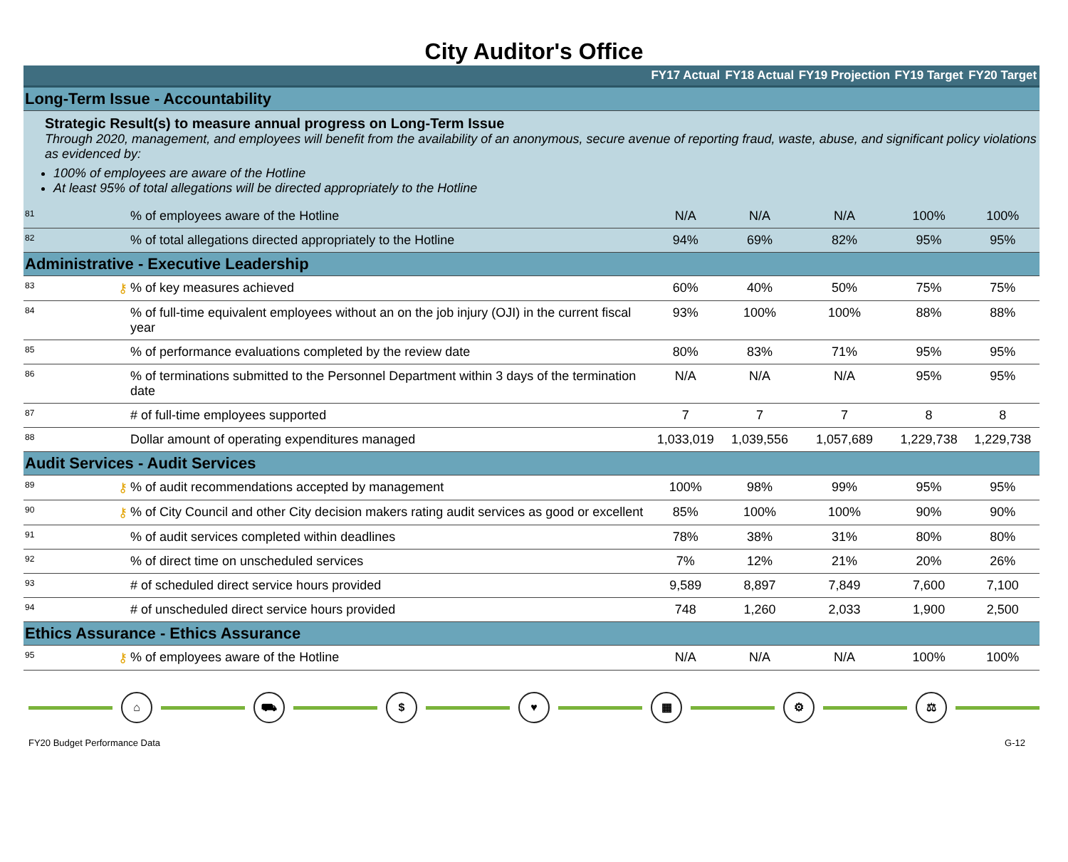City Auditor's Office
| | | | FY17 Actual | FY18 Actual | FY19 Projection | FY19 Target | FY20 Target |
| --- | --- | --- | --- | --- | --- | --- | --- |
| Long-Term Issue - Accountability | | | | | | | |
| Strategic Result(s) to measure annual progress on Long-Term Issue Through 2020, management, and employees will benefit from the availability of an anonymous, secure avenue of reporting fraud, waste, abuse, and significant policy violations as evidenced by: 100% of employees are aware of the Hotline At least 95% of total allegations will be directed appropriately to the Hotline | | | | | | | |
| 81 | | % of employees aware of the Hotline | N/A | N/A | N/A | 100% | 100% |
| 82 | | % of total allegations directed appropriately to the Hotline | 94% | 69% | 82% | 95% | 95% |
| Administrative - Executive Leadership | | | | | | | |
| 83 | ⚷ | % of key measures achieved | 60% | 40% | 50% | 75% | 75% |
| 84 | | % of full-time equivalent employees without an on the job injury (OJI) in the current fiscal year | 93% | 100% | 100% | 88% | 88% |
| 85 | | % of performance evaluations completed by the review date | 80% | 83% | 71% | 95% | 95% |
| 86 | | % of terminations submitted to the Personnel Department within 3 days of the termination date | N/A | N/A | N/A | 95% | 95% |
| 87 | | # of full-time employees supported | 7 | 7 | 7 | 8 | 8 |
| 88 | | Dollar amount of operating expenditures managed | 1,033,019 | 1,039,556 | 1,057,689 | 1,229,738 | 1,229,738 |
| Audit Services - Audit Services | | | | | | | |
| 89 | ⚷ | % of audit recommendations accepted by management | 100% | 98% | 99% | 95% | 95% |
| 90 | ⚷ | % of City Council and other City decision makers rating audit services as good or excellent | 85% | 100% | 100% | 90% | 90% |
| 91 | | % of audit services completed within deadlines | 78% | 38% | 31% | 80% | 80% |
| 92 | | % of direct time on unscheduled services | 7% | 12% | 21% | 20% | 26% |
| 93 | | # of scheduled direct service hours provided | 9,589 | 8,897 | 7,849 | 7,600 | 7,100 |
| 94 | | # of unscheduled direct service hours provided | 748 | 1,260 | 2,033 | 1,900 | 2,500 |
| Ethics Assurance - Ethics Assurance | | | | | | | |
| 95 | ⚷ | % of employees aware of the Hotline | N/A | N/A | N/A | 100% | 100% |
⌂ ⛟ $ ♥ ▦ ⚙ ⚖
FY20 Budget Performance Data G-12